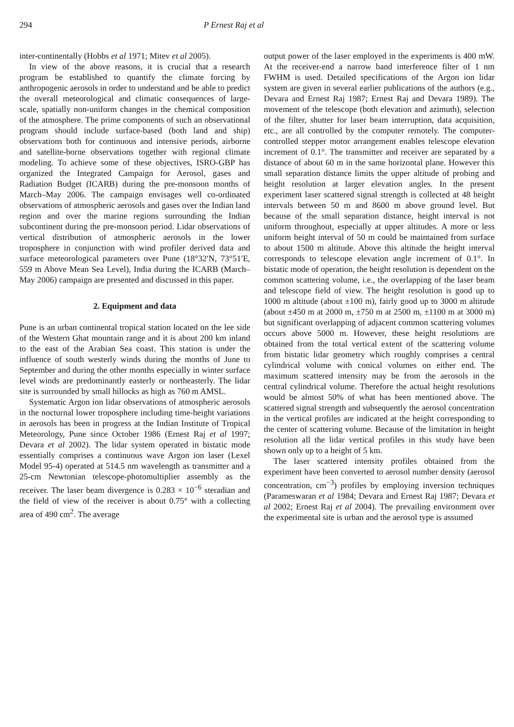294 P Ernest Raj et al
inter-continentally (Hobbs et al 1971; Mitev et al 2005).
In view of the above reasons, it is crucial that a research program be established to quantify the climate forcing by anthropogenic aerosols in order to understand and be able to predict the overall meteorological and climatic consequences of large-scale, spatially non-uniform changes in the chemical composition of the atmosphere. The prime components of such an observational program should include surface-based (both land and ship) observations both for continuous and intensive periods, airborne and satellite-borne observations together with regional climate modeling. To achieve some of these objectives, ISRO-GBP has organized the Integrated Campaign for Aerosol, gases and Radiation Budget (ICARB) during the pre-monsoon months of March–May 2006. The campaign envisages well co-ordinated observations of atmospheric aerosols and gases over the Indian land region and over the marine regions surrounding the Indian subcontinent during the pre-monsoon period. Lidar observations of vertical distribution of atmospheric aerosols in the lower troposphere in conjunction with wind profiler derived data and surface meteorological parameters over Pune (18°32′N, 73°51′E, 559 m Above Mean Sea Level), India during the ICARB (March–May 2006) campaign are presented and discussed in this paper.
2. Equipment and data
Pune is an urban continental tropical station located on the lee side of the Western Ghat mountain range and it is about 200 km inland to the east of the Arabian Sea coast. This station is under the influence of south westerly winds during the months of June to September and during the other months especially in winter surface level winds are predominantly easterly or northeasterly. The lidar site is surrounded by small hillocks as high as 760 m AMSL.
Systematic Argon ion lidar observations of atmospheric aerosols in the nocturnal lower troposphere including time-height variations in aerosols has been in progress at the Indian Institute of Tropical Meteorology, Pune since October 1986 (Ernest Raj et al 1997; Devara et al 2002). The lidar system operated in bistatic mode essentially comprises a continuous wave Argon ion laser (Lexel Model 95-4) operated at 514.5 nm wavelength as transmitter and a 25-cm Newtonian telescope-photomultiplier assembly as the receiver. The laser beam divergence is 0.283 × 10<sup>−6</sup> steradian and the field of view of the receiver is about 0.75° with a collecting area of 490 cm<sup>2</sup>. The average
output power of the laser employed in the experiments is 400 mW. At the receiver-end a narrow band interference filter of 1 nm FWHM is used. Detailed specifications of the Argon ion lidar system are given in several earlier publications of the authors (e.g., Devara and Ernest Raj 1987; Ernest Raj and Devara 1989). The movement of the telescope (both elevation and azimuth), selection of the filter, shutter for laser beam interruption, data acquisition, etc., are all controlled by the computer remotely. The computer-controlled stepper motor arrangement enables telescope elevation increment of 0.1°. The transmitter and receiver are separated by a distance of about 60 m in the same horizontal plane. However this small separation distance limits the upper altitude of probing and height resolution at larger elevation angles. In the present experiment laser scattered signal strength is collected at 48 height intervals between 50 m and 8600 m above ground level. But because of the small separation distance, height interval is not uniform throughout, especially at upper altitudes. A more or less uniform height interval of 50 m could be maintained from surface to about 1500 m altitude. Above this altitude the height interval corresponds to telescope elevation angle increment of 0.1°. In bistatic mode of operation, the height resolution is dependent on the common scattering volume, i.e., the overlapping of the laser beam and telescope field of view. The height resolution is good up to 1000 m altitude (about ±100 m), fairly good up to 3000 m altitude (about ±450 m at 2000 m, ±750 m at 2500 m, ±1100 m at 3000 m) but significant overlapping of adjacent common scattering volumes occurs above 5000 m. However, these height resolutions are obtained from the total vertical extent of the scattering volume from bistatic lidar geometry which roughly comprises a central cylindrical volume with conical volumes on either end. The maximum scattered intensity may be from the aerosols in the central cylindrical volume. Therefore the actual height resolutions would be almost 50% of what has been mentioned above. The scattered signal strength and subsequently the aerosol concentration in the vertical profiles are indicated at the height corresponding to the center of scattering volume. Because of the limitation in height resolution all the lidar vertical profiles in this study have been shown only up to a height of 5 km.
The laser scattered intensity profiles obtained from the experiment have been converted to aerosol number density (aerosol concentration, cm<sup>−3</sup>) profiles by employing inversion techniques (Parameswaran et al 1984; Devara and Ernest Raj 1987; Devara et al 2002; Ernest Raj et al 2004). The prevailing environment over the experimental site is urban and the aerosol type is assumed